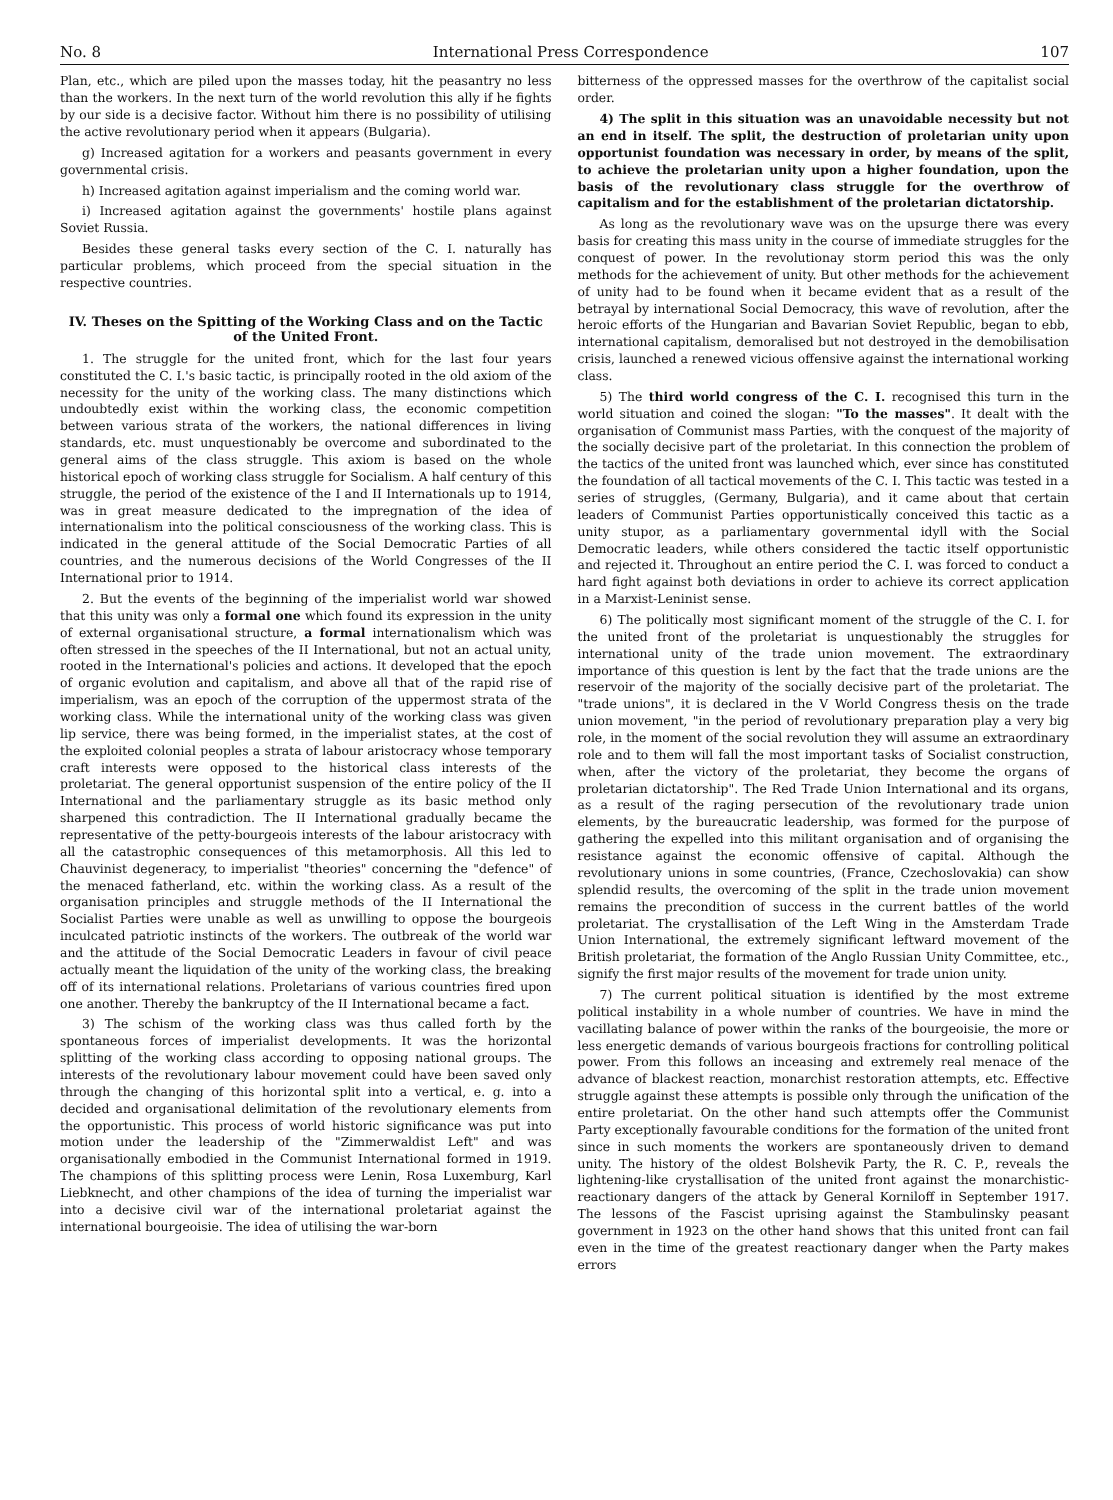No. 8 International Press Correspondence 107
Plan, etc., which are piled upon the masses today, hit the peasantry no less than the workers. In the next turn of the world revolution this ally if he fights by our side is a decisive factor. Without him there is no possibility of utilising the active revolutionary period when it appears (Bulgaria).
g) Increased agitation for a workers and peasants government in every governmental crisis.
h) Increased agitation against imperialism and the coming world war.
i) Increased agitation against the governments' hostile plans against Soviet Russia.
Besides these general tasks every section of the C. I. naturally has particular problems, which proceed from the special situation in the respective countries.
IV. Theses on the Spitting of the Working Class and on the Tactic of the United Front.
1. The struggle for the united front, which for the last four years constituted the C. I.'s basic tactic, is principally rooted in the old axiom of the necessity for the unity of the working class. The many distinctions which undoubtedly exist within the working class, the economic competition between various strata of the workers, the national differences in living standards, etc. must unquestionably be overcome and subordinated to the general aims of the class struggle. This axiom is based on the whole historical epoch of working class struggle for Socialism. A half century of this struggle, the period of the existence of the I and II Internationals up to 1914, was in great measure dedicated to the impregnation of the idea of internationalism into the political consciousness of the working class. This is indicated in the general attitude of the Social Democratic Parties of all countries, and the numerous decisions of the World Congresses of the II International prior to 1914.
2. But the events of the beginning of the imperialist world war showed that this unity was only a formal one which found its expression in the unity of external organisational structure, a formal internationalism which was often stressed in the speeches of the II International, but not an actual unity, rooted in the International's policies and actions. It developed that the epoch of organic evolution and capitalism, and above all that of the rapid rise of imperialism, was an epoch of the corruption of the uppermost strata of the working class. While the international unity of the working class was given lip service, there was being formed, in the imperialist states, at the cost of the exploited colonial peoples a strata of labour aristocracy whose temporary craft interests were opposed to the historical class interests of the proletariat. The general opportunist suspension of the entire policy of the II International and the parliamentary struggle as its basic method only sharpened this contradiction. The II International gradually became the representative of the petty-bourgeois interests of the labour aristocracy with all the catastrophic consequences of this metamorphosis. All this led to Chauvinist degeneracy, to imperialist "theories" concerning the "defence" of the menaced fatherland, etc. within the working class. As a result of the organisation principles and struggle methods of the II International the Socialist Parties were unable as well as unwilling to oppose the bourgeois inculcated patriotic instincts of the workers. The outbreak of the world war and the attitude of the Social Democratic Leaders in favour of civil peace actually meant the liquidation of the unity of the working class, the breaking off of its international relations. Proletarians of various countries fired upon one another. Thereby the bankruptcy of the II International became a fact.
3) The schism of the working class was thus called forth by the spontaneous forces of imperialist developments. It was the horizontal splitting of the working class according to opposing national groups. The interests of the revolutionary labour movement could have been saved only through the changing of this horizontal split into a vertical, e. g. into a decided and organisational delimitation of the revolutionary elements from the opportunistic. This process of world historic significance was put into motion under the leadership of the "Zimmerwaldist Left" and was organisationally embodied in the Communist International formed in 1919. The champions of this splitting process were Lenin, Rosa Luxemburg, Karl Liebknecht, and other champions of the idea of turning the imperialist war into a decisive civil war of the international proletariat against the international bourgeoisie. The idea of utilising the war-born
bitterness of the oppressed masses for the overthrow of the capitalist social order.
4) The split in this situation was an unavoidable necessity but not an end in itself. The split, the destruction of proletarian unity upon opportunist foundation was necessary in order, by means of the split, to achieve the proletarian unity upon a higher foundation, upon the basis of the revolutionary class struggle for the overthrow of capitalism and for the establishment of the proletarian dictatorship.
As long as the revolutionary wave was on the upsurge there was every basis for creating this mass unity in the course of immediate struggles for the conquest of power. In the revolutionay storm period this was the only methods for the achievement of unity. But other methods for the achievement of unity had to be found when it became evident that as a result of the betrayal by international Social Democracy, this wave of revolution, after the heroic efforts of the Hungarian and Bavarian Soviet Republic, began to ebb, international capitalism, demoralised but not destroyed in the demobilisation crisis, launched a renewed vicious offensive against the international working class.
5) The third world congress of the C. I. recognised this turn in the world situation and coined the slogan: "To the masses". It dealt with the organisation of Communist mass Parties, with the conquest of the majority of the socially decisive part of the proletariat. In this connection the problem of the tactics of the united front was launched which, ever since has constituted the foundation of all tactical movements of the C. I. This tactic was tested in a series of struggles, (Germany, Bulgaria), and it came about that certain leaders of Communist Parties opportunistically conceived this tactic as a unity stupor, as a parliamentary governmental idyll with the Social Democratic leaders, while others considered the tactic itself opportunistic and rejected it. Throughout an entire period the C. I. was forced to conduct a hard fight against both deviations in order to achieve its correct application in a Marxist-Leninist sense.
6) The politically most significant moment of the struggle of the C. I. for the united front of the proletariat is unquestionably the struggles for international unity of the trade union movement. The extraordinary importance of this question is lent by the fact that the trade unions are the reservoir of the majority of the socially decisive part of the proletariat. The "trade unions", it is declared in the V World Congress thesis on the trade union movement, "in the period of revolutionary preparation play a very big role, in the moment of the social revolution they will assume an extraordinary role and to them will fall the most important tasks of Socialist construction, when, after the victory of the proletariat, they become the organs of proletarian dictatorship". The Red Trade Union International and its organs, as a result of the raging persecution of the revolutionary trade union elements, by the bureaucratic leadership, was formed for the purpose of gathering the expelled into this militant organisation and of organising the resistance against the economic offensive of capital. Although the revolutionary unions in some countries, (France, Czechoslovakia) can show splendid results, the overcoming of the split in the trade union movement remains the precondition of success in the current battles of the world proletariat. The crystallisation of the Left Wing in the Amsterdam Trade Union International, the extremely significant leftward movement of the British proletariat, the formation of the Anglo Russian Unity Committee, etc., signify the first major results of the movement for trade union unity.
7) The current political situation is identified by the most extreme political instability in a whole number of countries. We have in mind the vacillating balance of power within the ranks of the bourgeoisie, the more or less energetic demands of various bourgeois fractions for controlling political power. From this follows an inceasing and extremely real menace of the advance of blackest reaction, monarchist restoration attempts, etc. Effective struggle against these attempts is possible only through the unification of the entire proletariat. On the other hand such attempts offer the Communist Party exceptionally favourable conditions for the formation of the united front since in such moments the workers are spontaneously driven to demand unity. The history of the oldest Bolshevik Party, the R. C. P., reveals the lightening-like crystallisation of the united front against the monarchistic-reactionary dangers of the attack by General Korniloff in September 1917. The lessons of the Fascist uprising against the Stambulinsky peasant government in 1923 on the other hand shows that this united front can fail even in the time of the greatest reactionary danger when the Party makes errors